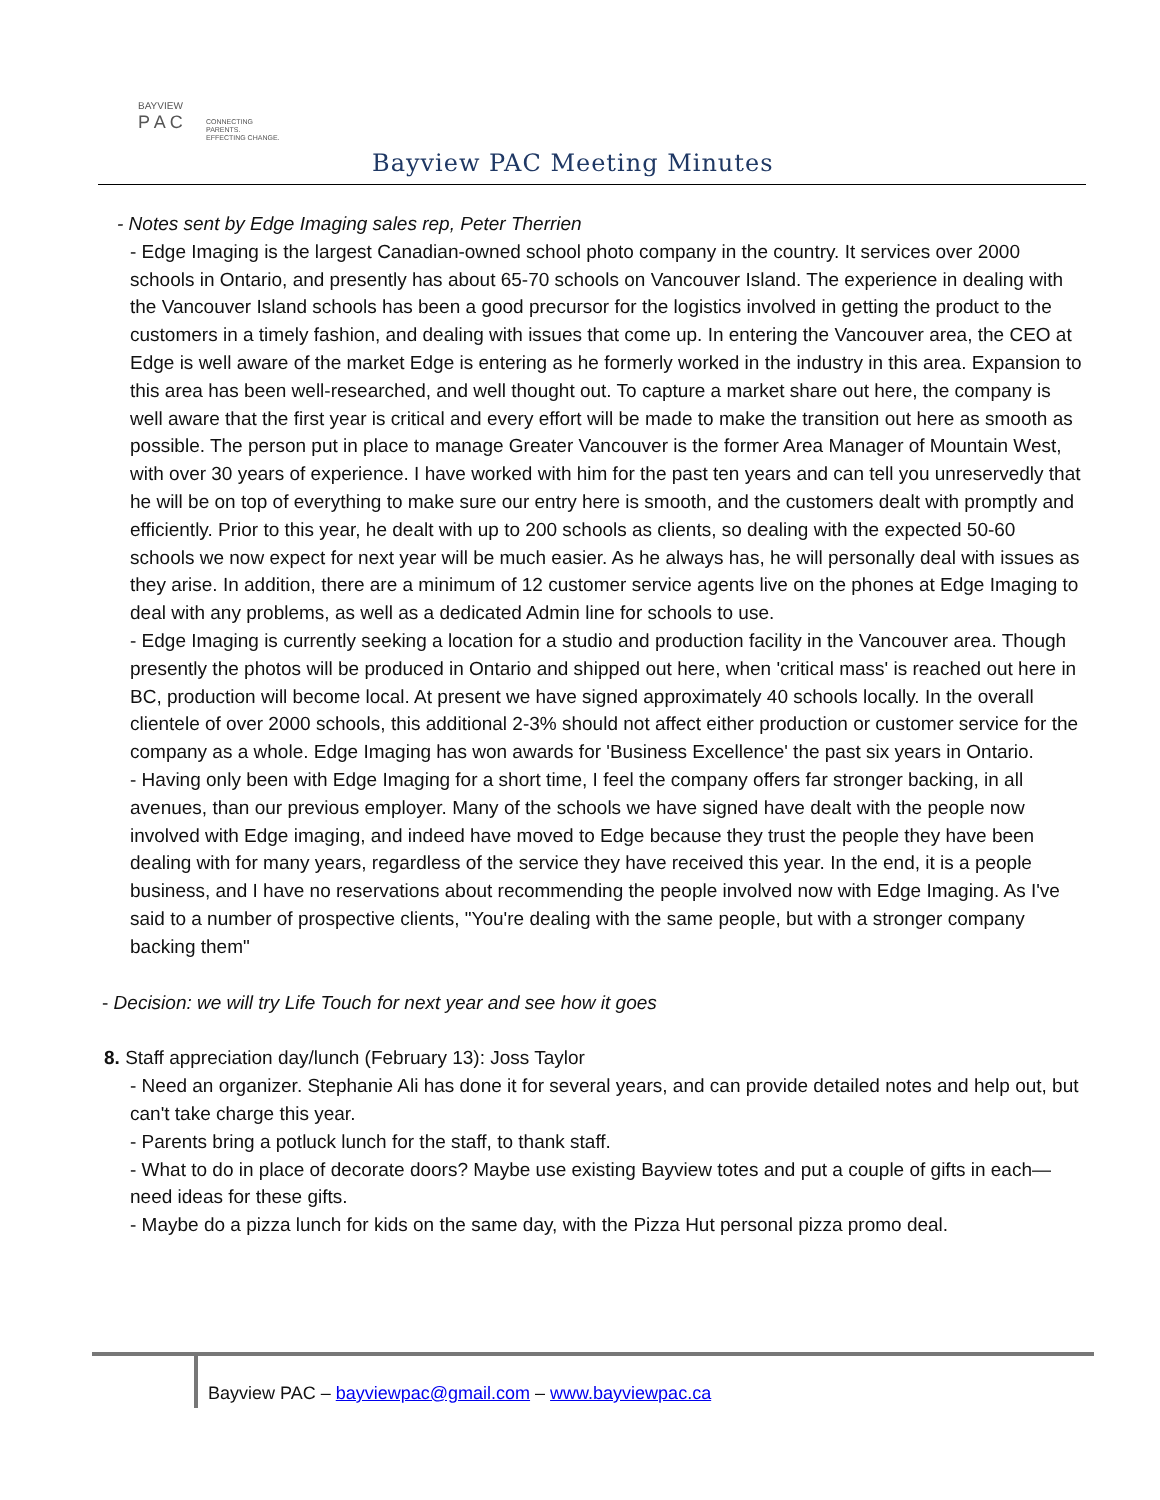BAYVIEW
P A C
CONNECTING PARENTS.
EFFECTING CHANGE.
Bayview PAC Meeting Minutes
- Notes sent by Edge Imaging sales rep, Peter Therrien
- Edge Imaging is the largest Canadian-owned school photo company in the country. It services over 2000 schools in Ontario, and presently has about 65-70 schools on Vancouver Island. The experience in dealing with the Vancouver Island schools has been a good precursor for the logistics involved in getting the product to the customers in a timely fashion, and dealing with issues that come up. In entering the Vancouver area, the CEO at Edge is well aware of the market Edge is entering as he formerly worked in the industry in this area. Expansion to this area has been well-researched, and well thought out. To capture a market share out here, the company is well aware that the first year is critical and every effort will be made to make the transition out here as smooth as possible. The person put in place to manage Greater Vancouver is the former Area Manager of Mountain West, with over 30 years of experience. I have worked with him for the past ten years and can tell you unreservedly that he will be on top of everything to make sure our entry here is smooth, and the customers dealt with promptly and efficiently. Prior to this year, he dealt with up to 200 schools as clients, so dealing with the expected 50-60 schools we now expect for next year will be much easier. As he always has, he will personally deal with issues as they arise. In addition, there are a minimum of 12 customer service agents live on the phones at Edge Imaging to deal with any problems, as well as a dedicated Admin line for schools to use.
- Edge Imaging is currently seeking a location for a studio and production facility in the Vancouver area. Though presently the photos will be produced in Ontario and shipped out here, when 'critical mass' is reached out here in BC, production will become local. At present we have signed approximately 40 schools locally. In the overall clientele of over 2000 schools, this additional 2-3% should not affect either production or customer service for the company as a whole. Edge Imaging has won awards for 'Business Excellence' the past six years in Ontario.
- Having only been with Edge Imaging for a short time, I feel the company offers far stronger backing, in all avenues, than our previous employer. Many of the schools we have signed have dealt with the people now involved with Edge imaging, and indeed have moved to Edge because they trust the people they have been dealing with for many years, regardless of the service they have received this year. In the end, it is a people business, and I have no reservations about recommending the people involved now with Edge Imaging. As I've said to a number of prospective clients, "You're dealing with the same people, but with a stronger company backing them"
- Decision: we will try Life Touch for next year and see how it goes
8. Staff appreciation day/lunch (February 13): Joss Taylor
- Need an organizer. Stephanie Ali has done it for several years, and can provide detailed notes and help out, but can't take charge this year.
- Parents bring a potluck lunch for the staff, to thank staff.
- What to do in place of decorate doors? Maybe use existing Bayview totes and put a couple of gifts in each—need ideas for these gifts.
- Maybe do a pizza lunch for kids on the same day, with the Pizza Hut personal pizza promo deal.
Bayview PAC – bayviewpac@gmail.com – www.bayviewpac.ca